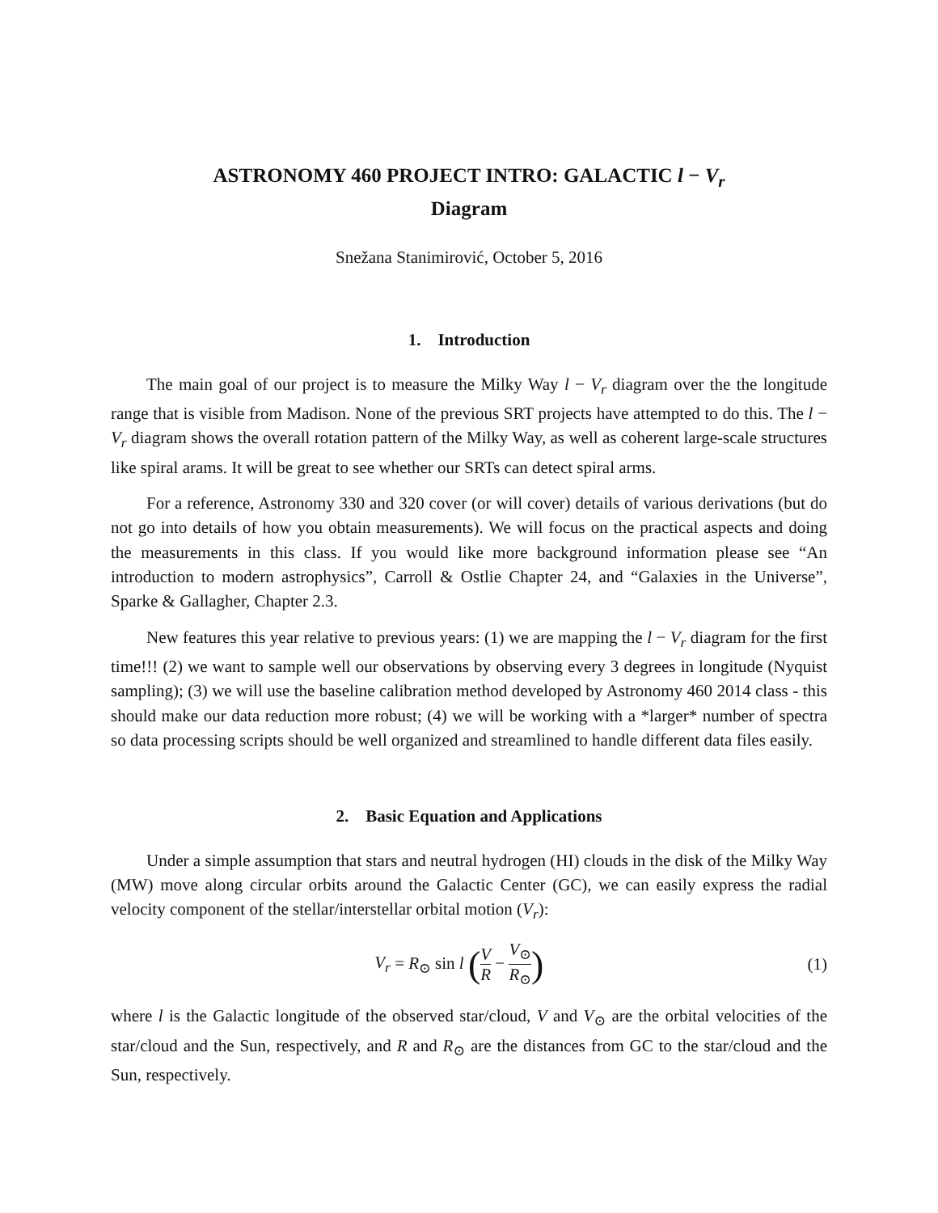ASTRONOMY 460 PROJECT INTRO: GALACTIC l − V<sub>r</sub>
Diagram
Snežana Stanimirović, October 5, 2016
1. Introduction
The main goal of our project is to measure the Milky Way l − V<sub>r</sub> diagram over the the longitude range that is visible from Madison. None of the previous SRT projects have attempted to do this. The l − V<sub>r</sub> diagram shows the overall rotation pattern of the Milky Way, as well as coherent large-scale structures like spiral arams. It will be great to see whether our SRTs can detect spiral arms.
For a reference, Astronomy 330 and 320 cover (or will cover) details of various derivations (but do not go into details of how you obtain measurements). We will focus on the practical aspects and doing the measurements in this class. If you would like more background information please see “An introduction to modern astrophysics”, Carroll & Ostlie Chapter 24, and “Galaxies in the Universe”, Sparke & Gallagher, Chapter 2.3.
New features this year relative to previous years: (1) we are mapping the l − V<sub>r</sub> diagram for the first time!!! (2) we want to sample well our observations by observing every 3 degrees in longitude (Nyquist sampling); (3) we will use the baseline calibration method developed by Astronomy 460 2014 class - this should make our data reduction more robust; (4) we will be working with a *larger* number of spectra so data processing scripts should be well organized and streamlined to handle different data files easily.
2. Basic Equation and Applications
Under a simple assumption that stars and neutral hydrogen (HI) clouds in the disk of the Milky Way (MW) move along circular orbits around the Galactic Center (GC), we can easily express the radial velocity component of the stellar/interstellar orbital motion (V<sub>r</sub>):
V<sub>r</sub> = R<sub>⊙</sub> sin l (V R − V<sub>⊙</sub> R<sub>⊙</sub>)
(1)
where l is the Galactic longitude of the observed star/cloud, V and V<sub>⊙</sub> are the orbital velocities of the star/cloud and the Sun, respectively, and R and R<sub>⊙</sub> are the distances from GC to the star/cloud and the Sun, respectively.